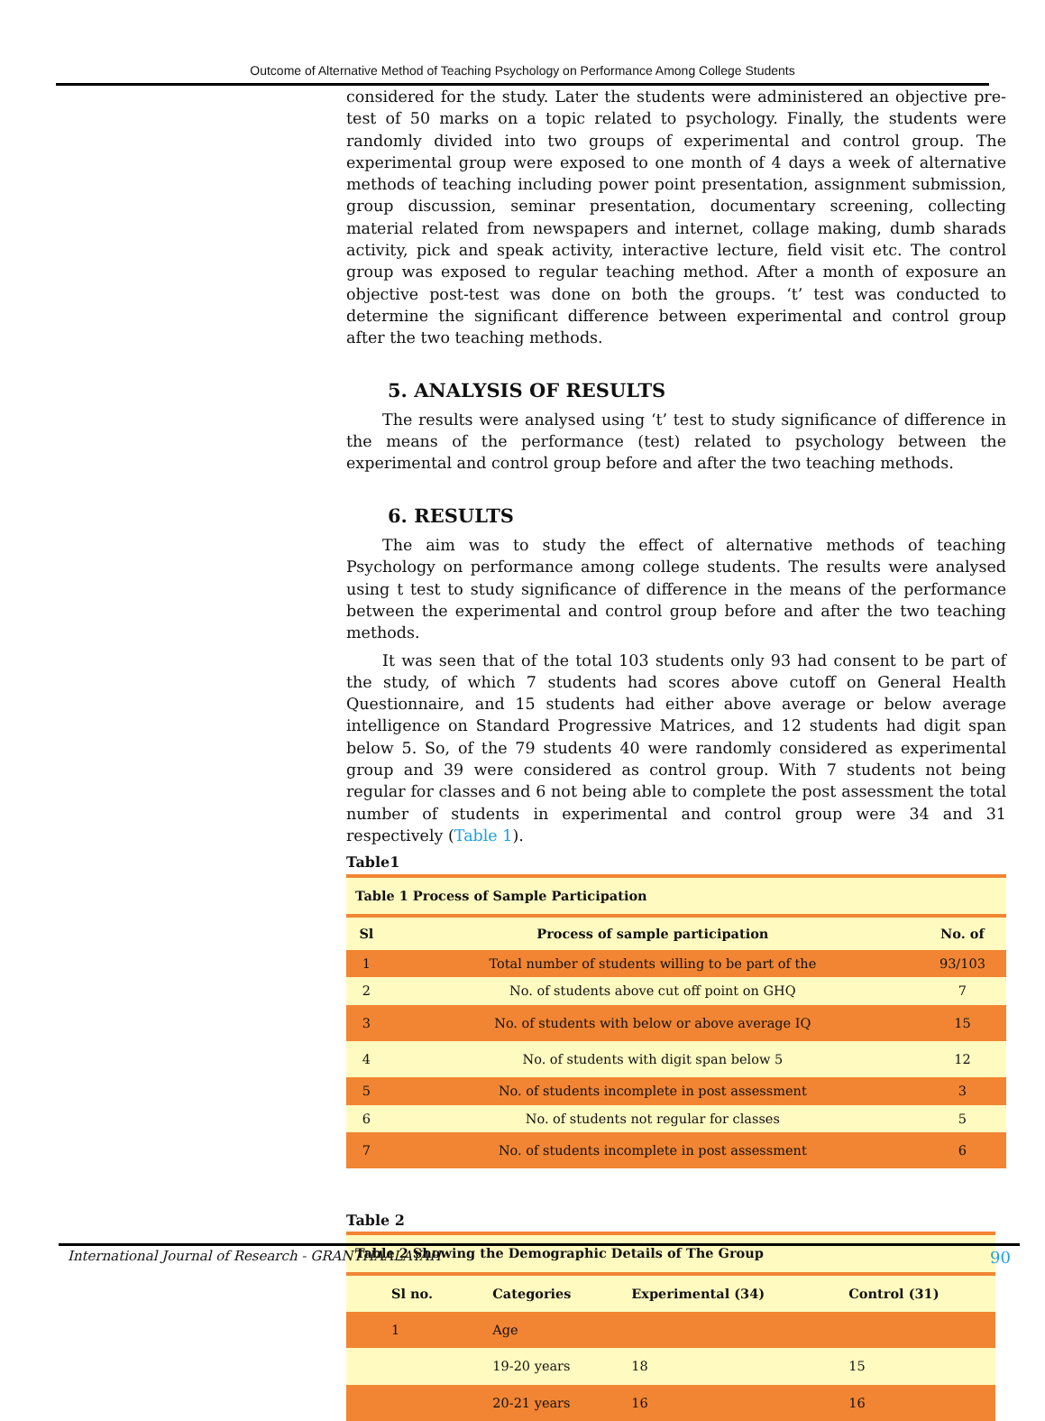Outcome of Alternative Method of Teaching Psychology on Performance Among College Students
considered for the study. Later the students were administered an objective pre-test of 50 marks on a topic related to psychology. Finally, the students were randomly divided into two groups of experimental and control group. The experimental group were exposed to one month of 4 days a week of alternative methods of teaching including power point presentation, assignment submission, group discussion, seminar presentation, documentary screening, collecting material related from newspapers and internet, collage making, dumb sharads activity, pick and speak activity, interactive lecture, field visit etc. The control group was exposed to regular teaching method. After a month of exposure an objective post-test was done on both the groups. ‘t’ test was conducted to determine the significant difference between experimental and control group after the two teaching methods.
5. ANALYSIS OF RESULTS
The results were analysed using ‘t’ test to study significance of difference in the means of the performance (test) related to psychology between the experimental and control group before and after the two teaching methods.
6. RESULTS
The aim was to study the effect of alternative methods of teaching Psychology on performance among college students. The results were analysed using t test to study significance of difference in the means of the performance between the experimental and control group before and after the two teaching methods.
It was seen that of the total 103 students only 93 had consent to be part of the study, of which 7 students had scores above cutoff on General Health Questionnaire, and 15 students had either above average or below average intelligence on Standard Progressive Matrices, and 12 students had digit span below 5. So, of the 79 students 40 were randomly considered as experimental group and 39 were considered as control group. With 7 students not being regular for classes and 6 not being able to complete the post assessment the total number of students in experimental and control group were 34 and 31 respectively (Table 1).
Table1
| Table 1 Process of Sample Participation | | |
| Sl | Process of sample participation | No. of |
| 1 | Total number of students willing to be part of the | 93/103 |
| 2 | No. of students above cut off point on GHQ | 7 |
| 3 | No. of students with below or above average IQ | 15 |
| 4 | No. of students with digit span below 5 | 12 |
| 5 | No. of students incomplete in post assessment | 3 |
| 6 | No. of students not regular for classes | 5 |
| 7 | No. of students incomplete in post assessment | 6 |
Table 2
| Table 2 Showing the Demographic Details of The Group | | | |
| Sl no. | Categories | Experimental (34) | Control (31) |
| 1 | Age | | |
| | 19-20 years | 18 | 15 |
| | 20-21 years | 16 | 16 |
International Journal of Research - GRANTHAALAYAH 90